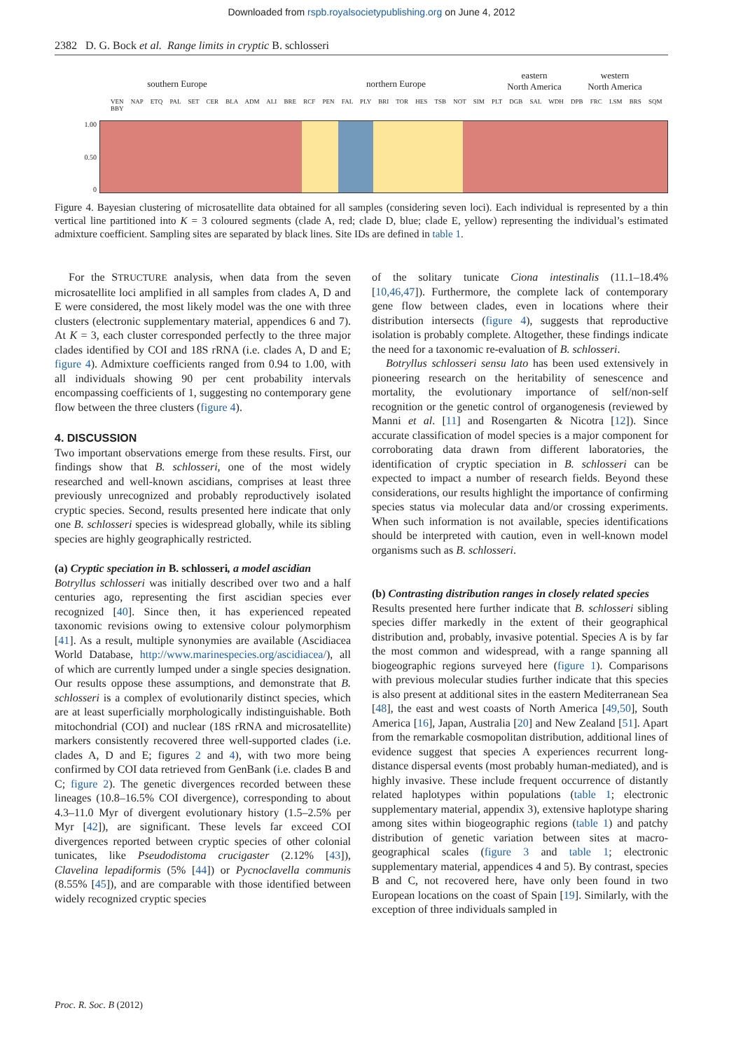Downloaded from rspb.royalsocietypublishing.org on June 4, 2012
2382 D. G. Bock et al. Range limits in cryptic B. schlosseri
southern Europe northern Europe
eastern
North America
western
North America
VEN NAP ETQ PAL SET CER BLA ADM ALI BRE RCF PEN FAL PLY BRI TOR HES TSB NOT SIM PLT DGB SAL WDH DPB FRC LSM BRS SQM BBY
1.00
0.50
0
Figure 4. Bayesian clustering of microsatellite data obtained for all samples (considering seven loci). Each individual is represented by a thin vertical line partitioned into K = 3 coloured segments (clade A, red; clade D, blue; clade E, yellow) representing the individual’s estimated admixture coefficient. Sampling sites are separated by black lines. Site IDs are defined in table 1.
For the STRUCTURE analysis, when data from the seven microsatellite loci amplified in all samples from clades A, D and E were considered, the most likely model was the one with three clusters (electronic supplementary material, appendices 6 and 7). At K = 3, each cluster corresponded perfectly to the three major clades identified by COI and 18S rRNA (i.e. clades A, D and E; figure 4). Admixture coefficients ranged from 0.94 to 1.00, with all individuals showing 90 per cent probability intervals encompassing coefficients of 1, suggesting no contemporary gene flow between the three clusters (figure 4).
4. DISCUSSION
Two important observations emerge from these results. First, our findings show that B. schlosseri, one of the most widely researched and well-known ascidians, comprises at least three previously unrecognized and probably reproductively isolated cryptic species. Second, results presented here indicate that only one B. schlosseri species is widespread globally, while its sibling species are highly geographically restricted.
(a) Cryptic speciation in B. schlosseri, a model ascidian
Botryllus schlosseri was initially described over two and a half centuries ago, representing the first ascidian species ever recognized [40]. Since then, it has experienced repeated taxonomic revisions owing to extensive colour polymorphism [41]. As a result, multiple synonymies are available (Ascidiacea World Database, http://www.marinespecies.org/ascidiacea/), all of which are currently lumped under a single species designation. Our results oppose these assumptions, and demonstrate that B. schlosseri is a complex of evolutionarily distinct species, which are at least superficially morphologically indistinguishable. Both mitochondrial (COI) and nuclear (18S rRNA and microsatellite) markers consistently recovered three well-supported clades (i.e. clades A, D and E; figures 2 and 4), with two more being confirmed by COI data retrieved from GenBank (i.e. clades B and C; figure 2). The genetic divergences recorded between these lineages (10.8–16.5% COI divergence), corresponding to about 4.3–11.0 Myr of divergent evolutionary history (1.5–2.5% per Myr [42]), are significant. These levels far exceed COI divergences reported between cryptic species of other colonial tunicates, like Pseudodistoma crucigaster (2.12% [43]), Clavelina lepadiformis (5% [44]) or Pycnoclavella communis (8.55% [45]), and are comparable with those identified between widely recognized cryptic species
of the solitary tunicate Ciona intestinalis (11.1–18.4% [10,46,47]). Furthermore, the complete lack of contemporary gene flow between clades, even in locations where their distribution intersects (figure 4), suggests that reproductive isolation is probably complete. Altogether, these findings indicate the need for a taxonomic re-evaluation of B. schlosseri.
Botryllus schlosseri sensu lato has been used extensively in pioneering research on the heritability of senescence and mortality, the evolutionary importance of self/non-self recognition or the genetic control of organogenesis (reviewed by Manni et al. [11] and Rosengarten & Nicotra [12]). Since accurate classification of model species is a major component for corroborating data drawn from different laboratories, the identification of cryptic speciation in B. schlosseri can be expected to impact a number of research fields. Beyond these considerations, our results highlight the importance of confirming species status via molecular data and/or crossing experiments. When such information is not available, species identifications should be interpreted with caution, even in well-known model organisms such as B. schlosseri.
(b) Contrasting distribution ranges in closely related species
Results presented here further indicate that B. schlosseri sibling species differ markedly in the extent of their geographical distribution and, probably, invasive potential. Species A is by far the most common and widespread, with a range spanning all biogeographic regions surveyed here (figure 1). Comparisons with previous molecular studies further indicate that this species is also present at additional sites in the eastern Mediterranean Sea [48], the east and west coasts of North America [49,50], South America [16], Japan, Australia [20] and New Zealand [51]. Apart from the remarkable cosmopolitan distribution, additional lines of evidence suggest that species A experiences recurrent long-distance dispersal events (most probably human-mediated), and is highly invasive. These include frequent occurrence of distantly related haplotypes within populations (table 1; electronic supplementary material, appendix 3), extensive haplotype sharing among sites within biogeographic regions (table 1) and patchy distribution of genetic variation between sites at macro-geographical scales (figure 3 and table 1; electronic supplementary material, appendices 4 and 5). By contrast, species B and C, not recovered here, have only been found in two European locations on the coast of Spain [19]. Similarly, with the exception of three individuals sampled in
Proc. R. Soc. B (2012)